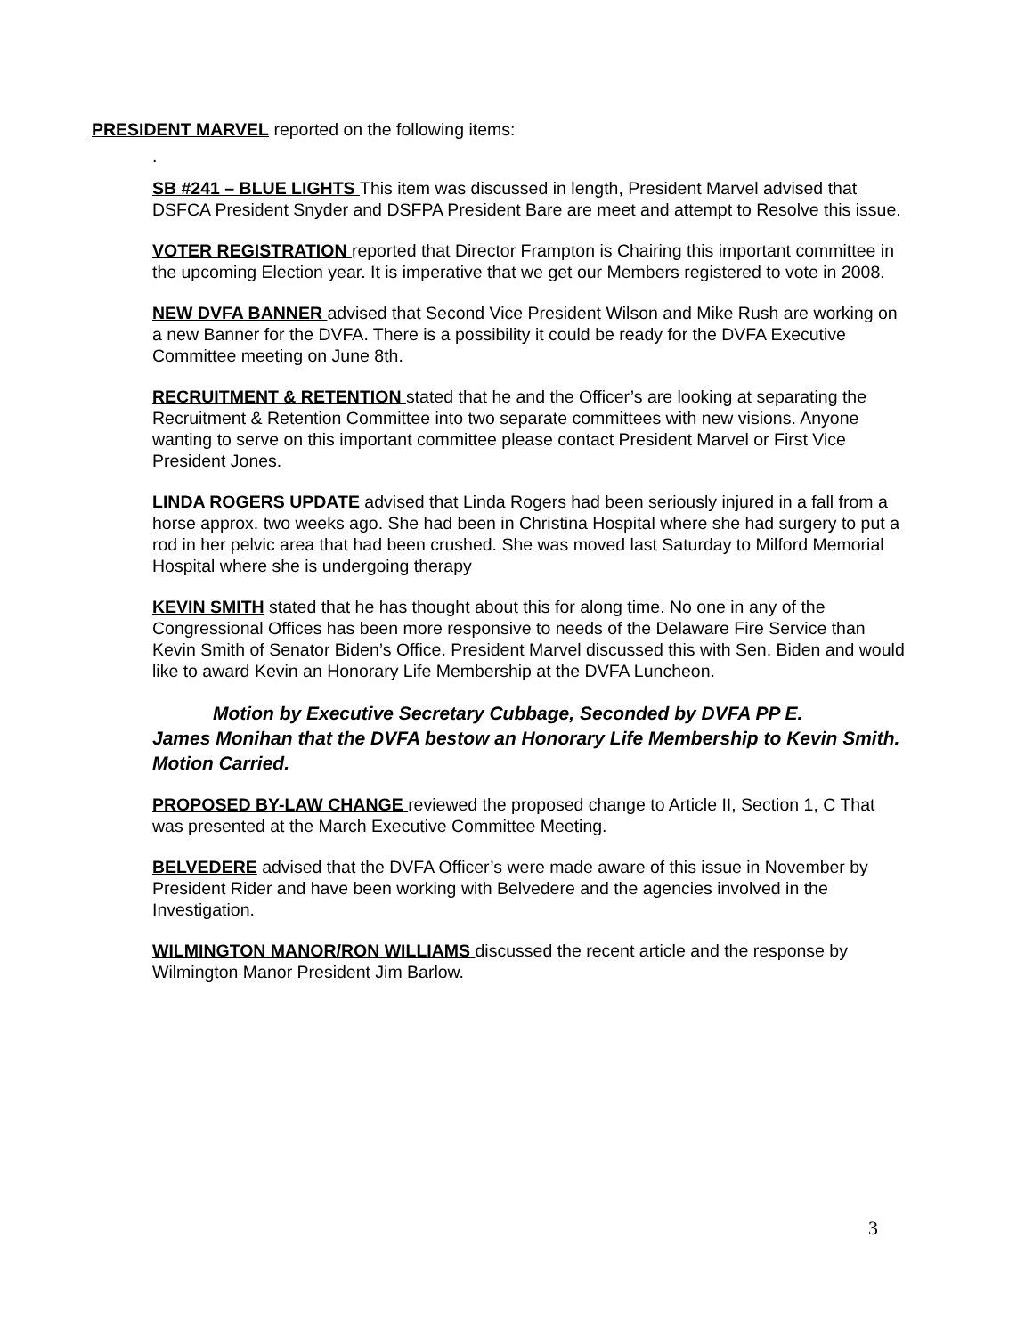PRESIDENT MARVEL reported on the following items:
.
SB #241 – BLUE LIGHTS This item was discussed in length, President Marvel advised that DSFCA President Snyder and DSFPA President Bare are meet and attempt to Resolve this issue.
VOTER REGISTRATION reported that Director Frampton is Chairing this important committee in the upcoming Election year. It is imperative that we get our Members registered to vote in 2008.
NEW DVFA BANNER advised that Second Vice President Wilson and Mike Rush are working on a new Banner for the DVFA. There is a possibility it could be ready for the DVFA Executive Committee meeting on June 8th.
RECRUITMENT & RETENTION stated that he and the Officer’s are looking at separating the Recruitment & Retention Committee into two separate committees with new visions. Anyone wanting to serve on this important committee please contact President Marvel or First Vice President Jones.
LINDA ROGERS UPDATE advised that Linda Rogers had been seriously injured in a fall from a horse approx. two weeks ago. She had been in Christina Hospital where she had surgery to put a rod in her pelvic area that had been crushed. She was moved last Saturday to Milford Memorial Hospital where she is undergoing therapy
KEVIN SMITH stated that he has thought about this for along time. No one in any of the Congressional Offices has been more responsive to needs of the Delaware Fire Service than Kevin Smith of Senator Biden’s Office. President Marvel discussed this with Sen. Biden and would like to award Kevin an Honorary Life Membership at the DVFA Luncheon.
Motion by Executive Secretary Cubbage, Seconded by DVFA PP E.
James Monihan that the DVFA bestow an Honorary Life Membership to Kevin Smith. Motion Carried.
PROPOSED BY-LAW CHANGE reviewed the proposed change to Article II, Section 1, C That was presented at the March Executive Committee Meeting.
BELVEDERE advised that the DVFA Officer’s were made aware of this issue in November by President Rider and have been working with Belvedere and the agencies involved in the Investigation.
WILMINGTON MANOR/RON WILLIAMS discussed the recent article and the response by Wilmington Manor President Jim Barlow.
3